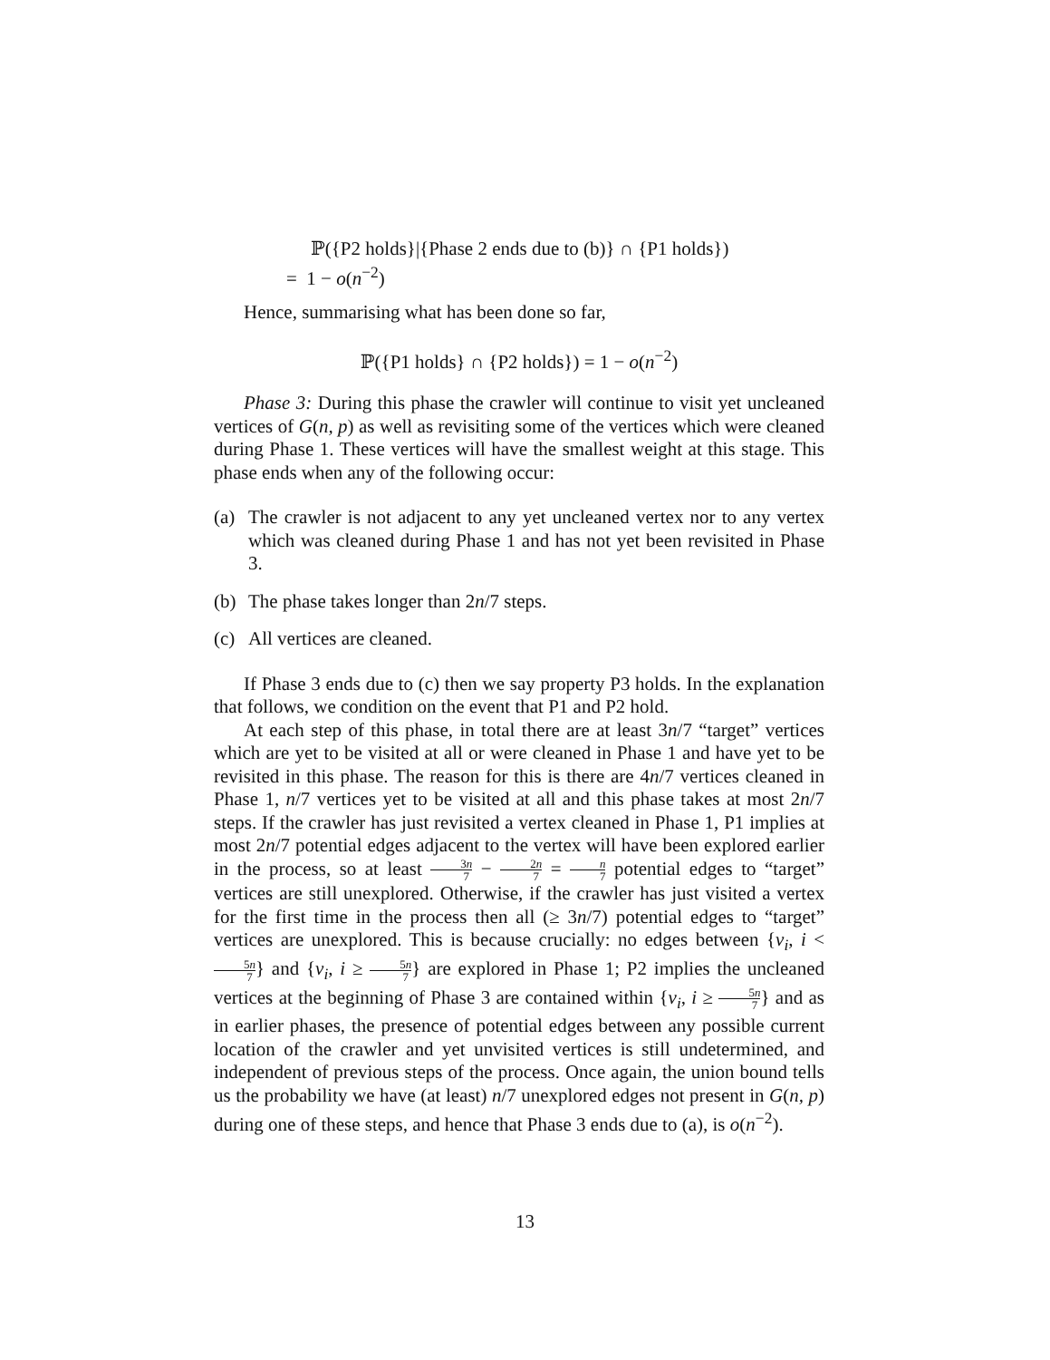ℙ({P2 holds}|{Phase 2 ends due to (b)} ∩ {P1 holds})
= 1 − o(n<sup>−2</sup>)
Hence, summarising what has been done so far,
ℙ({P1 holds} ∩ {P2 holds}) = 1 − o(n<sup>−2</sup>)
Phase 3: During this phase the crawler will continue to visit yet uncleaned vertices of G(n, p) as well as revisiting some of the vertices which were cleaned during Phase 1. These vertices will have the smallest weight at this stage. This phase ends when any of the following occur:
(a) The crawler is not adjacent to any yet uncleaned vertex nor to any vertex which was cleaned during Phase 1 and has not yet been revisited in Phase 3.
(b) The phase takes longer than 2n/7 steps.
(c) All vertices are cleaned.
If Phase 3 ends due to (c) then we say property P3 holds. In the explanation that follows, we condition on the event that P1 and P2 hold.
At each step of this phase, in total there are at least 3n/7 “target” vertices which are yet to be visited at all or were cleaned in Phase 1 and have yet to be revisited in this phase. The reason for this is there are 4n/7 vertices cleaned in Phase 1, n/7 vertices yet to be visited at all and this phase takes at most 2n/7 steps. If the crawler has just revisited a vertex cleaned in Phase 1, P1 implies at most 2n/7 potential edges adjacent to the vertex will have been explored earlier in the process, so at least 3n 7 − 2n 7 = n 7 potential edges to “target” vertices are still unexplored. Otherwise, if the crawler has just visited a vertex for the first time in the process then all (≥ 3n/7) potential edges to “target” vertices are unexplored. This is because crucially: no edges between {v<sub>i</sub>, i < 5n 7} and {v<sub>i</sub>, i ≥ 5n 7} are explored in Phase 1; P2 implies the uncleaned vertices at the beginning of Phase 3 are contained within {v<sub>i</sub>, i ≥ 5n 7} and as in earlier phases, the presence of potential edges between any possible current location of the crawler and yet unvisited vertices is still undetermined, and independent of previous steps of the process. Once again, the union bound tells us the probability we have (at least) n/7 unexplored edges not present in G(n, p) during one of these steps, and hence that Phase 3 ends due to (a), is o(n<sup>−2</sup>).
13